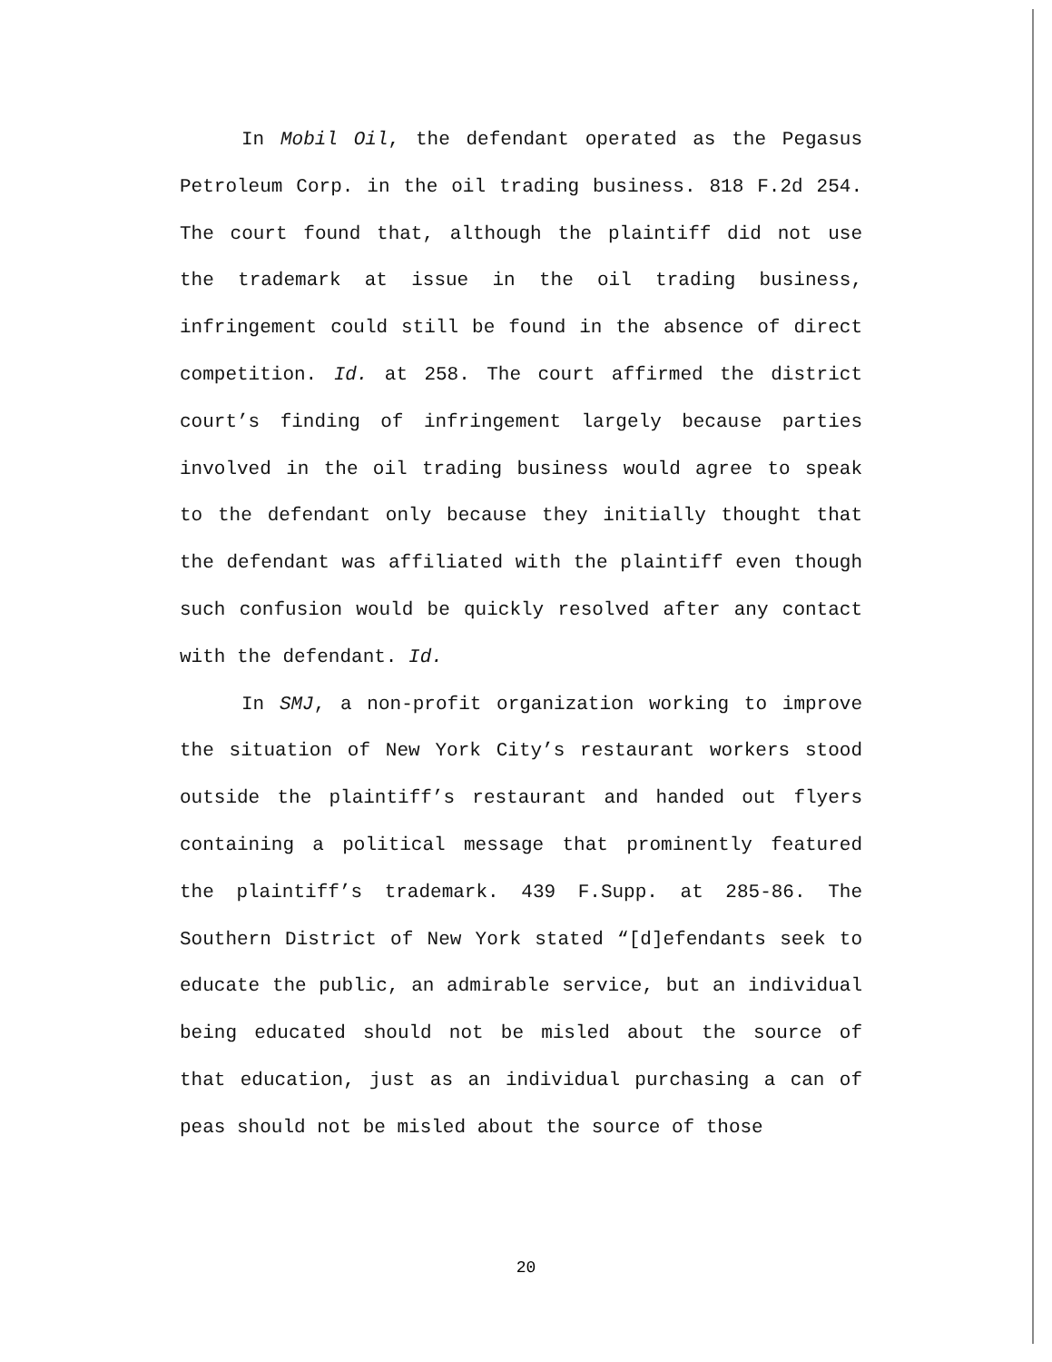In Mobil Oil, the defendant operated as the Pegasus Petroleum Corp. in the oil trading business. 818 F.2d 254. The court found that, although the plaintiff did not use the trademark at issue in the oil trading business, infringement could still be found in the absence of direct competition. Id. at 258. The court affirmed the district court’s finding of infringement largely because parties involved in the oil trading business would agree to speak to the defendant only because they initially thought that the defendant was affiliated with the plaintiff even though such confusion would be quickly resolved after any contact with the defendant. Id.
In SMJ, a non-profit organization working to improve the situation of New York City’s restaurant workers stood outside the plaintiff’s restaurant and handed out flyers containing a political message that prominently featured the plaintiff’s trademark. 439 F.Supp. at 285-86. The Southern District of New York stated “[d]efendants seek to educate the public, an admirable service, but an individual being educated should not be misled about the source of that education, just as an individual purchasing a can of peas should not be misled about the source of those
20